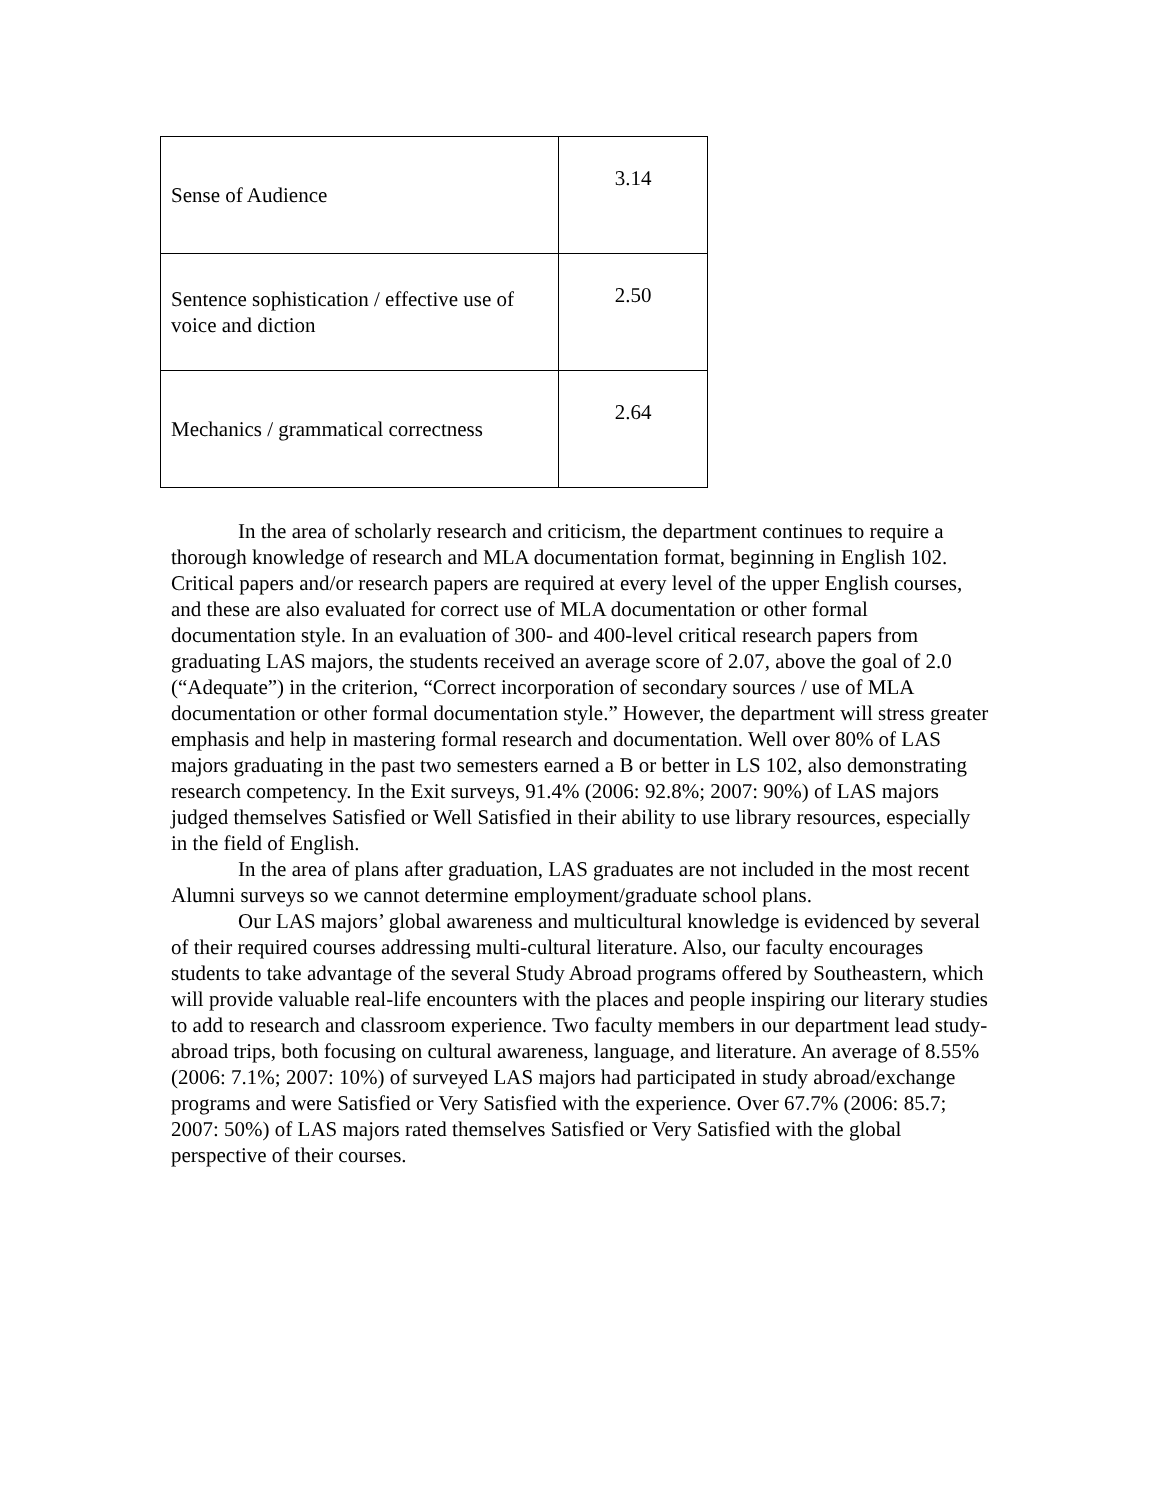| Sense of Audience | 3.14 |
| Sentence sophistication / effective use of voice and diction | 2.50 |
| Mechanics / grammatical correctness | 2.64 |
In the area of scholarly research and criticism, the department continues to require a thorough knowledge of research and MLA documentation format, beginning in English 102. Critical papers and/or research papers are required at every level of the upper English courses, and these are also evaluated for correct use of MLA documentation or other formal documentation style. In an evaluation of 300- and 400-level critical research papers from graduating LAS majors, the students received an average score of 2.07, above the goal of 2.0 (“Adequate”) in the criterion, “Correct incorporation of secondary sources / use of MLA documentation or other formal documentation style.” However, the department will stress greater emphasis and help in mastering formal research and documentation. Well over 80% of LAS majors graduating in the past two semesters earned a B or better in LS 102, also demonstrating research competency. In the Exit surveys, 91.4% (2006: 92.8%; 2007: 90%) of LAS majors judged themselves Satisfied or Well Satisfied in their ability to use library resources, especially in the field of English.
In the area of plans after graduation, LAS graduates are not included in the most recent Alumni surveys so we cannot determine employment/graduate school plans.
Our LAS majors’ global awareness and multicultural knowledge is evidenced by several of their required courses addressing multi-cultural literature. Also, our faculty encourages students to take advantage of the several Study Abroad programs offered by Southeastern, which will provide valuable real-life encounters with the places and people inspiring our literary studies to add to research and classroom experience. Two faculty members in our department lead study-abroad trips, both focusing on cultural awareness, language, and literature. An average of 8.55% (2006: 7.1%; 2007: 10%) of surveyed LAS majors had participated in study abroad/exchange programs and were Satisfied or Very Satisfied with the experience. Over 67.7% (2006: 85.7; 2007: 50%) of LAS majors rated themselves Satisfied or Very Satisfied with the global perspective of their courses.